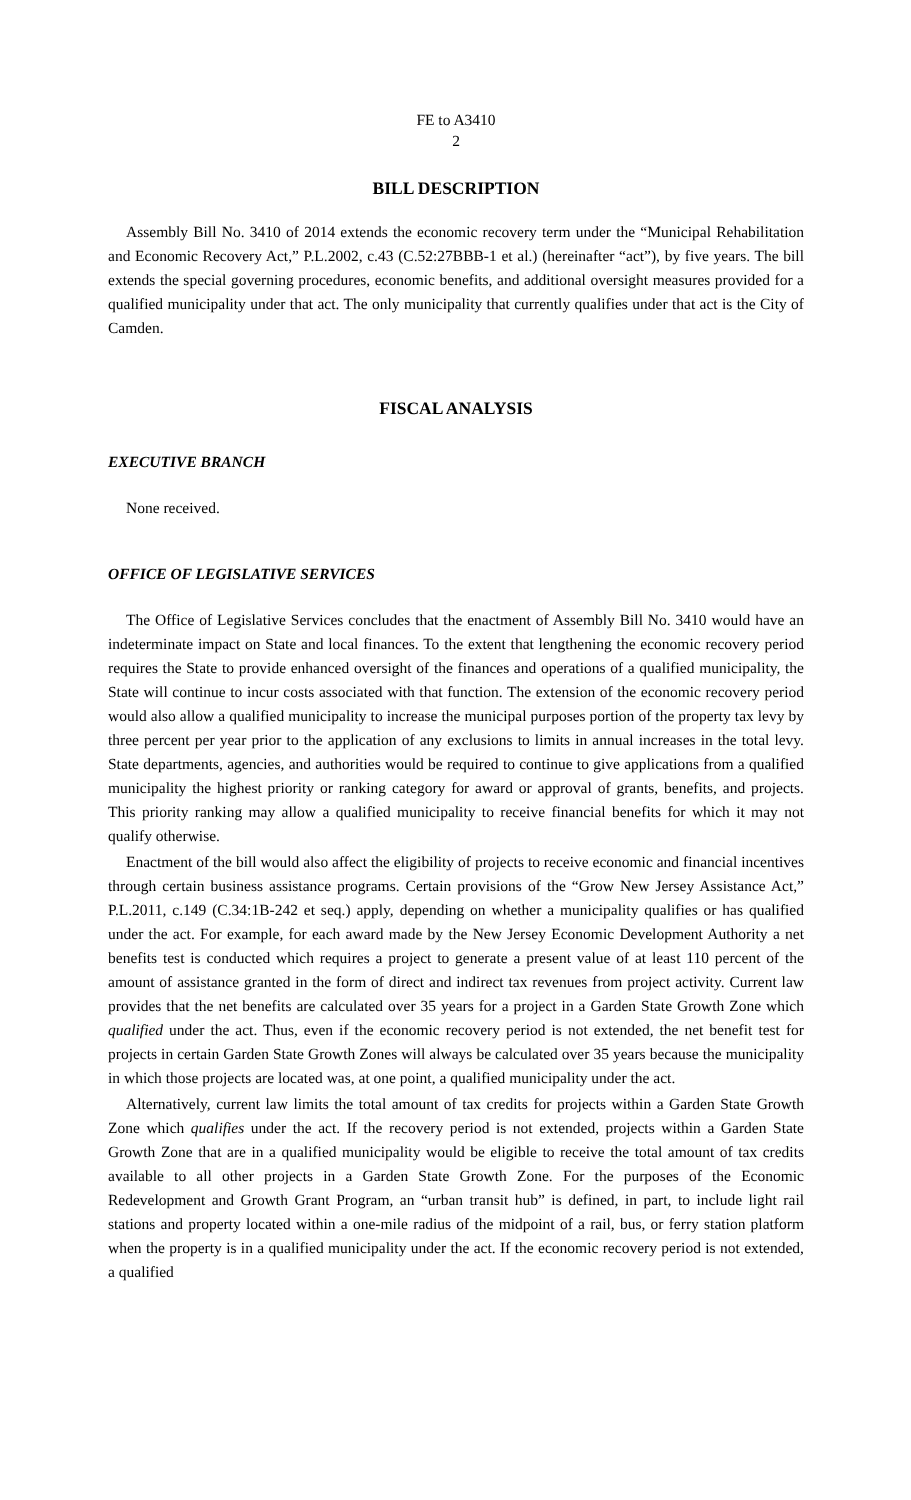FE to A3410
2
BILL DESCRIPTION
Assembly Bill No. 3410 of 2014 extends the economic recovery term under the “Municipal Rehabilitation and Economic Recovery Act,” P.L.2002, c.43 (C.52:27BBB-1 et al.) (hereinafter “act”), by five years. The bill extends the special governing procedures, economic benefits, and additional oversight measures provided for a qualified municipality under that act. The only municipality that currently qualifies under that act is the City of Camden.
FISCAL ANALYSIS
EXECUTIVE BRANCH
None received.
OFFICE OF LEGISLATIVE SERVICES
The Office of Legislative Services concludes that the enactment of Assembly Bill No. 3410 would have an indeterminate impact on State and local finances. To the extent that lengthening the economic recovery period requires the State to provide enhanced oversight of the finances and operations of a qualified municipality, the State will continue to incur costs associated with that function. The extension of the economic recovery period would also allow a qualified municipality to increase the municipal purposes portion of the property tax levy by three percent per year prior to the application of any exclusions to limits in annual increases in the total levy. State departments, agencies, and authorities would be required to continue to give applications from a qualified municipality the highest priority or ranking category for award or approval of grants, benefits, and projects. This priority ranking may allow a qualified municipality to receive financial benefits for which it may not qualify otherwise.
Enactment of the bill would also affect the eligibility of projects to receive economic and financial incentives through certain business assistance programs. Certain provisions of the “Grow New Jersey Assistance Act,” P.L.2011, c.149 (C.34:1B-242 et seq.) apply, depending on whether a municipality qualifies or has qualified under the act. For example, for each award made by the New Jersey Economic Development Authority a net benefits test is conducted which requires a project to generate a present value of at least 110 percent of the amount of assistance granted in the form of direct and indirect tax revenues from project activity. Current law provides that the net benefits are calculated over 35 years for a project in a Garden State Growth Zone which qualified under the act. Thus, even if the economic recovery period is not extended, the net benefit test for projects in certain Garden State Growth Zones will always be calculated over 35 years because the municipality in which those projects are located was, at one point, a qualified municipality under the act.
Alternatively, current law limits the total amount of tax credits for projects within a Garden State Growth Zone which qualifies under the act. If the recovery period is not extended, projects within a Garden State Growth Zone that are in a qualified municipality would be eligible to receive the total amount of tax credits available to all other projects in a Garden State Growth Zone. For the purposes of the Economic Redevelopment and Growth Grant Program, an “urban transit hub” is defined, in part, to include light rail stations and property located within a one-mile radius of the midpoint of a rail, bus, or ferry station platform when the property is in a qualified municipality under the act. If the economic recovery period is not extended, a qualified